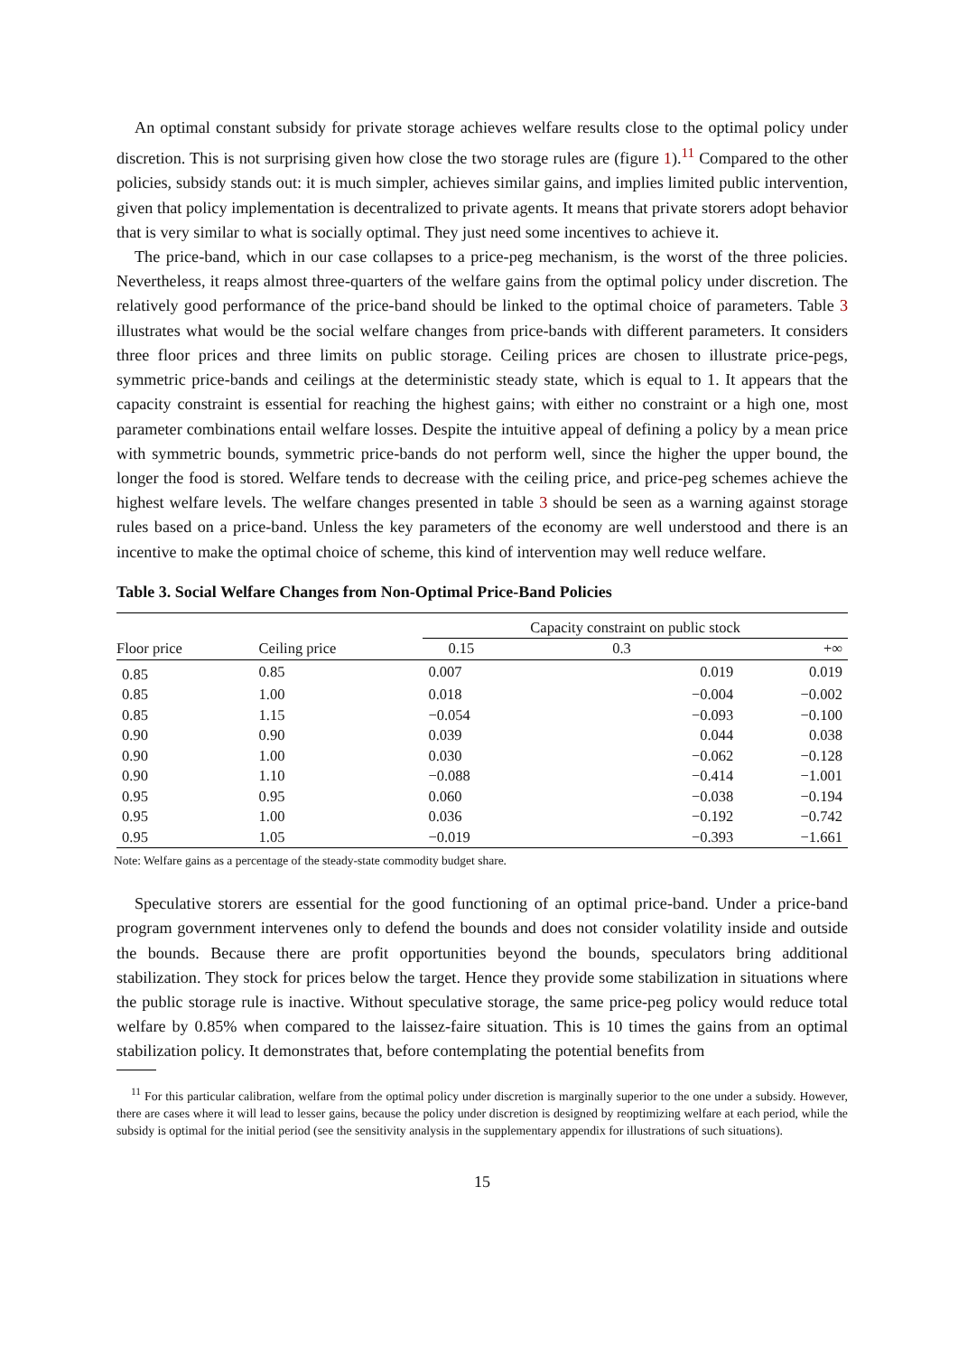An optimal constant subsidy for private storage achieves welfare results close to the optimal policy under discretion. This is not surprising given how close the two storage rules are (figure 1).<sup>11</sup> Compared to the other policies, subsidy stands out: it is much simpler, achieves similar gains, and implies limited public intervention, given that policy implementation is decentralized to private agents. It means that private storers adopt behavior that is very similar to what is socially optimal. They just need some incentives to achieve it.
The price-band, which in our case collapses to a price-peg mechanism, is the worst of the three policies. Nevertheless, it reaps almost three-quarters of the welfare gains from the optimal policy under discretion. The relatively good performance of the price-band should be linked to the optimal choice of parameters. Table 3 illustrates what would be the social welfare changes from price-bands with different parameters. It considers three floor prices and three limits on public storage. Ceiling prices are chosen to illustrate price-pegs, symmetric price-bands and ceilings at the deterministic steady state, which is equal to 1. It appears that the capacity constraint is essential for reaching the highest gains; with either no constraint or a high one, most parameter combinations entail welfare losses. Despite the intuitive appeal of defining a policy by a mean price with symmetric bounds, symmetric price-bands do not perform well, since the higher the upper bound, the longer the food is stored. Welfare tends to decrease with the ceiling price, and price-peg schemes achieve the highest welfare levels. The welfare changes presented in table 3 should be seen as a warning against storage rules based on a price-band. Unless the key parameters of the economy are well understood and there is an incentive to make the optimal choice of scheme, this kind of intervention may well reduce welfare.
Table 3. Social Welfare Changes from Non-Optimal Price-Band Policies
| | | Capacity constraint on public stock | | |
| --- | --- | --- | --- | --- |
| Floor price | Ceiling price | 0.15 | 0.3 | +∞ |
| 0.85 | 0.85 | 0.007 | 0.019 | 0.019 |
| 0.85 | 1.00 | 0.018 | −0.004 | −0.002 |
| 0.85 | 1.15 | −0.054 | −0.093 | −0.100 |
| 0.90 | 0.90 | 0.039 | 0.044 | 0.038 |
| 0.90 | 1.00 | 0.030 | −0.062 | −0.128 |
| 0.90 | 1.10 | −0.088 | −0.414 | −1.001 |
| 0.95 | 0.95 | 0.060 | −0.038 | −0.194 |
| 0.95 | 1.00 | 0.036 | −0.192 | −0.742 |
| 0.95 | 1.05 | −0.019 | −0.393 | −1.661 |
Note: Welfare gains as a percentage of the steady-state commodity budget share.
Speculative storers are essential for the good functioning of an optimal price-band. Under a price-band program government intervenes only to defend the bounds and does not consider volatility inside and outside the bounds. Because there are profit opportunities beyond the bounds, speculators bring additional stabilization. They stock for prices below the target. Hence they provide some stabilization in situations where the public storage rule is inactive. Without speculative storage, the same price-peg policy would reduce total welfare by 0.85% when compared to the laissez-faire situation. This is 10 times the gains from an optimal stabilization policy. It demonstrates that, before contemplating the potential benefits from
<sup>11</sup> For this particular calibration, welfare from the optimal policy under discretion is marginally superior to the one under a subsidy. However, there are cases where it will lead to lesser gains, because the policy under discretion is designed by reoptimizing welfare at each period, while the subsidy is optimal for the initial period (see the sensitivity analysis in the supplementary appendix for illustrations of such situations).
15